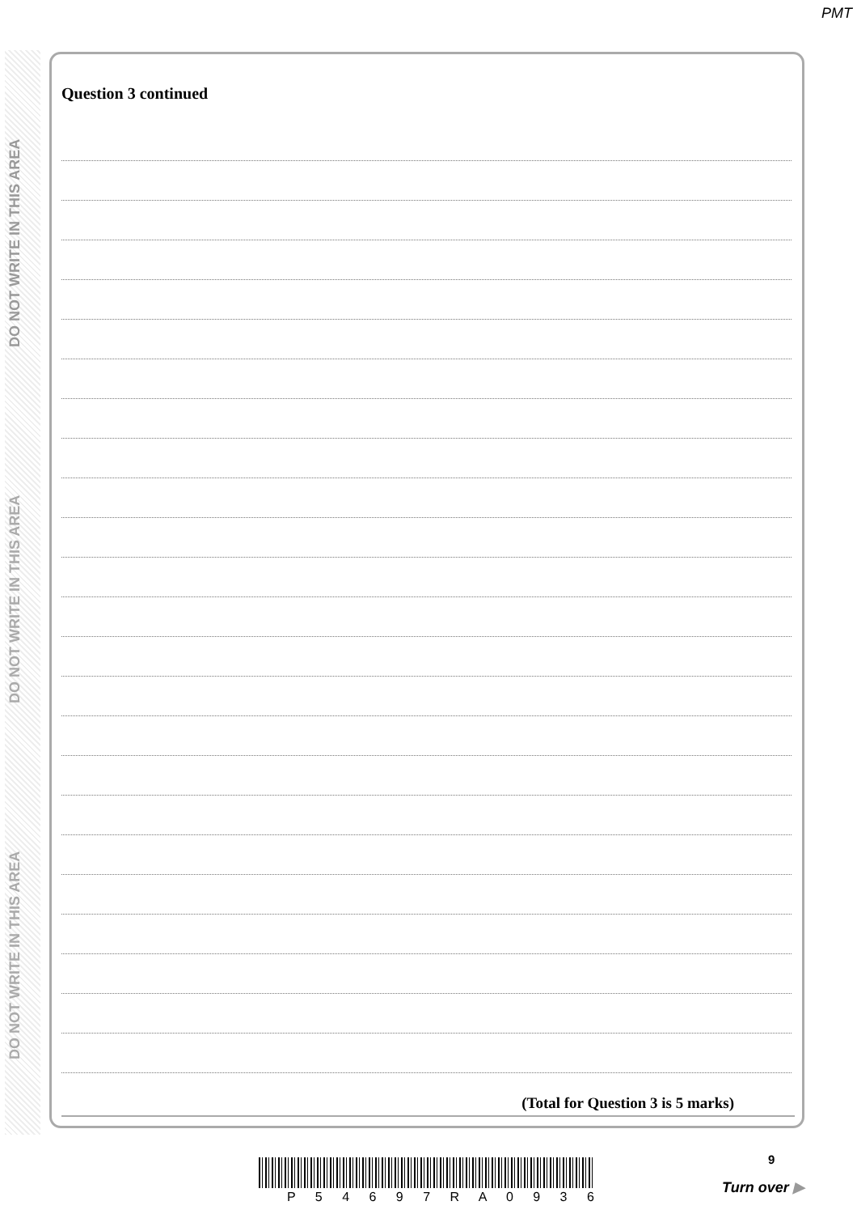PMT
DO NOT WRITE IN THIS AREA
DO NOT WRITE IN THIS AREA
DO NOT WRITE IN THIS AREA
Question 3 continued
(Total for Question 3 is 5 marks)
9
P 5 4 6 9 7 R A 0 9 3 6
Turn over ▶